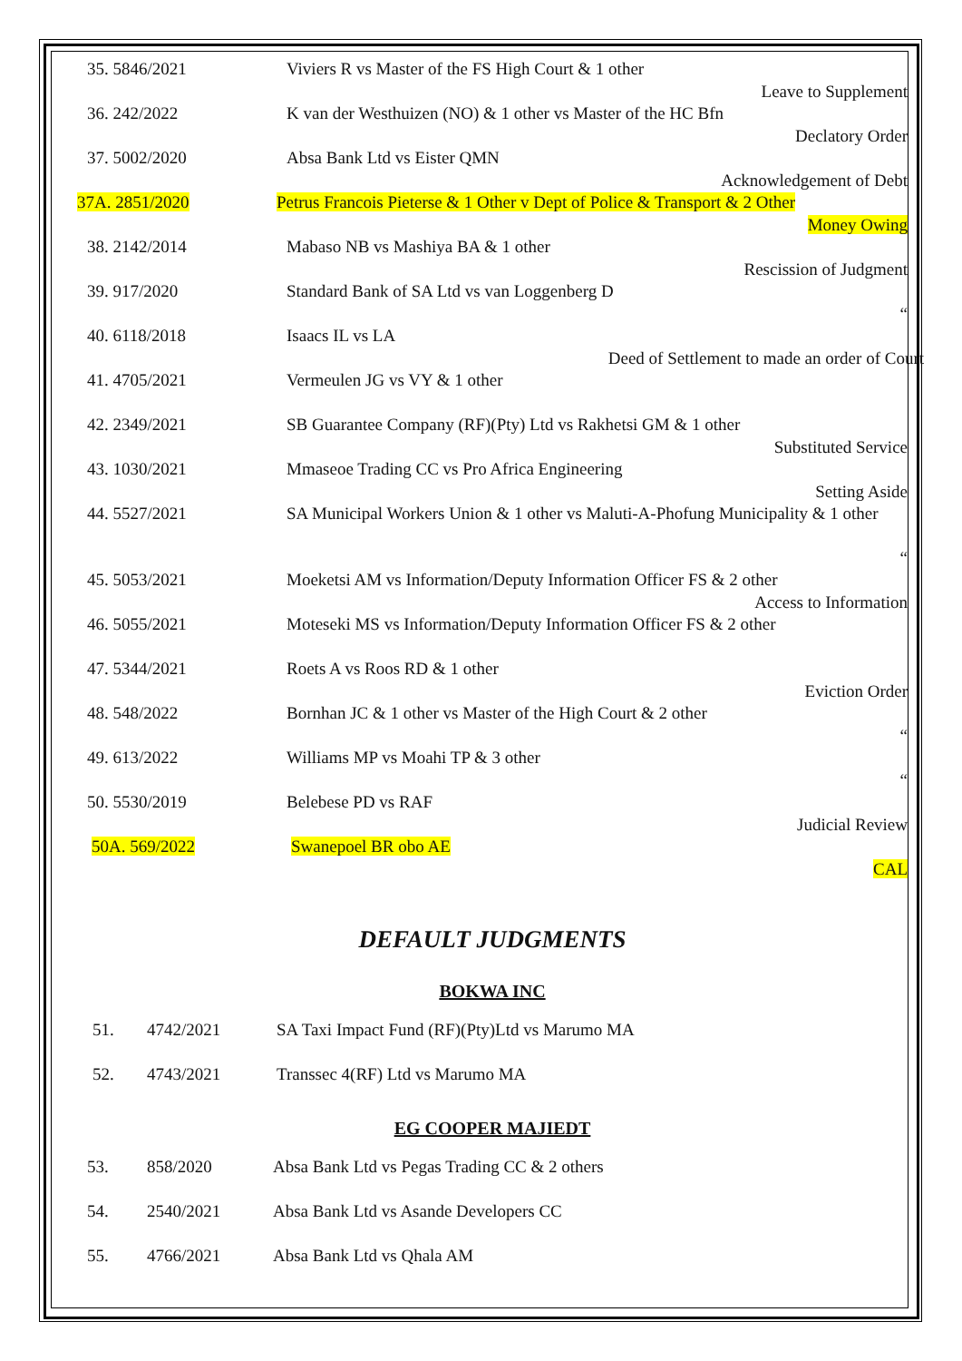35. 5846/2021 Viviers R vs Master of the FS High Court & 1 other
Leave to Supplement
36. 242/2022 K van der Westhuizen (NO) & 1 other vs Master of the HC Bfn
Declatory Order
37. 5002/2020 Absa Bank Ltd vs Eister QMN
Acknowledgement of Debt
37A. 2851/2020 Petrus Francois Pieterse & 1 Other v Dept of Police & Transport & 2 Other
Money Owing
38. 2142/2014 Mabaso NB vs Mashiya BA & 1 other
Rescission of Judgment
39. 917/2020 Standard Bank of SA Ltd vs van Loggenberg D
“
40. 6118/2018 Isaacs IL vs LA
Deed of Settlement to made an order of Court
41. 4705/2021 Vermeulen JG vs VY & 1 other
42. 2349/2021 SB Guarantee Company (RF)(Pty) Ltd vs Rakhetsi GM & 1 other
Substituted Service
43. 1030/2021 Mmaseoe Trading CC vs Pro Africa Engineering
Setting Aside
44. 5527/2021 SA Municipal Workers Union & 1 other vs Maluti-A-Phofung Municipality & 1 other
“
45. 5053/2021 Moeketsi AM vs Information/Deputy Information Officer FS & 2 other
Access to Information
46. 5055/2021 Moteseki MS vs Information/Deputy Information Officer FS & 2 other
47. 5344/2021 Roets A vs Roos RD & 1 other
Eviction Order
48. 548/2022 Bornhan JC & 1 other vs Master of the High Court & 2 other
“
49. 613/2022 Williams MP vs Moahi TP & 3 other
“
50. 5530/2019 Belebese PD vs RAF
Judicial Review
50A. 569/2022 Swanepoel BR obo AE
CAL
DEFAULT JUDGMENTS
BOKWA INC
51. 4742/2021 SA Taxi Impact Fund (RF)(Pty)Ltd vs Marumo MA
52. 4743/2021 Transsec 4(RF) Ltd vs Marumo MA
EG COOPER MAJIEDT
53. 858/2020 Absa Bank Ltd vs Pegas Trading CC & 2 others
54. 2540/2021 Absa Bank Ltd vs Asande Developers CC
55. 4766/2021 Absa Bank Ltd vs Qhala AM